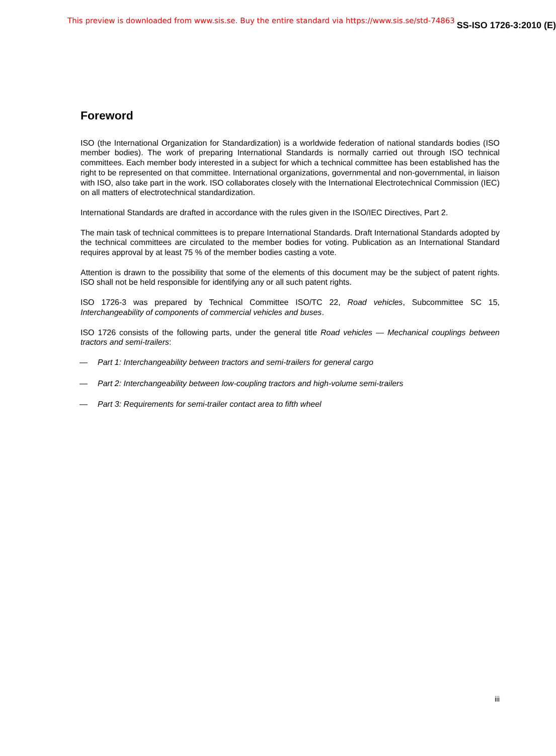This preview is downloaded from www.sis.se. Buy the entire standard via https://www.sis.se/std-74863 SS-ISO 1726-3:2010 (E)
Foreword
ISO (the International Organization for Standardization) is a worldwide federation of national standards bodies (ISO member bodies). The work of preparing International Standards is normally carried out through ISO technical committees. Each member body interested in a subject for which a technical committee has been established has the right to be represented on that committee. International organizations, governmental and non-governmental, in liaison with ISO, also take part in the work. ISO collaborates closely with the International Electrotechnical Commission (IEC) on all matters of electrotechnical standardization.
International Standards are drafted in accordance with the rules given in the ISO/IEC Directives, Part 2.
The main task of technical committees is to prepare International Standards. Draft International Standards adopted by the technical committees are circulated to the member bodies for voting. Publication as an International Standard requires approval by at least 75 % of the member bodies casting a vote.
Attention is drawn to the possibility that some of the elements of this document may be the subject of patent rights. ISO shall not be held responsible for identifying any or all such patent rights.
ISO 1726-3 was prepared by Technical Committee ISO/TC 22, Road vehicles, Subcommittee SC 15, Interchangeability of components of commercial vehicles and buses.
ISO 1726 consists of the following parts, under the general title Road vehicles — Mechanical couplings between tractors and semi-trailers:
— Part 1: Interchangeability between tractors and semi-trailers for general cargo
— Part 2: Interchangeability between low-coupling tractors and high-volume semi-trailers
— Part 3: Requirements for semi-trailer contact area to fifth wheel
iii